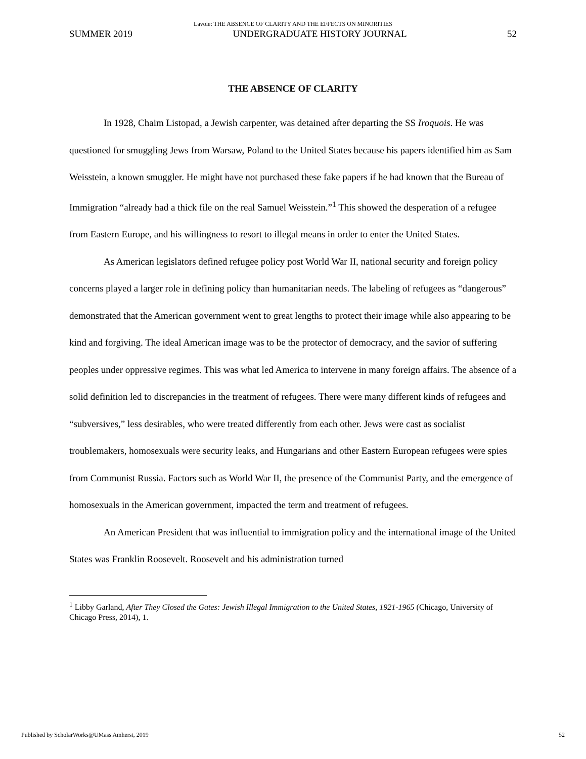Lavoie: THE ABSENCE OF CLARITY AND THE EFFECTS ON MINORITIES
SUMMER 2019 UNDERGRADUATE HISTORY JOURNAL 52
THE ABSENCE OF CLARITY
In 1928, Chaim Listopad, a Jewish carpenter, was detained after departing the SS Iroquois. He was questioned for smuggling Jews from Warsaw, Poland to the United States because his papers identified him as Sam Weisstein, a known smuggler. He might have not purchased these fake papers if he had known that the Bureau of Immigration “already had a thick file on the real Samuel Weisstein.”<sup>1</sup> This showed the desperation of a refugee from Eastern Europe, and his willingness to resort to illegal means in order to enter the United States.
As American legislators defined refugee policy post World War II, national security and foreign policy concerns played a larger role in defining policy than humanitarian needs. The labeling of refugees as “dangerous” demonstrated that the American government went to great lengths to protect their image while also appearing to be kind and forgiving. The ideal American image was to be the protector of democracy, and the savior of suffering peoples under oppressive regimes. This was what led America to intervene in many foreign affairs. The absence of a solid definition led to discrepancies in the treatment of refugees. There were many different kinds of refugees and “subversives,” less desirables, who were treated differently from each other. Jews were cast as socialist troublemakers, homosexuals were security leaks, and Hungarians and other Eastern European refugees were spies from Communist Russia. Factors such as World War II, the presence of the Communist Party, and the emergence of homosexuals in the American government, impacted the term and treatment of refugees.
An American President that was influential to immigration policy and the international image of the United States was Franklin Roosevelt. Roosevelt and his administration turned
<sup>1</sup> Libby Garland, After They Closed the Gates: Jewish Illegal Immigration to the United States, 1921-1965 (Chicago, University of Chicago Press, 2014), 1.
Published by ScholarWorks@UMass Amherst, 2019 52